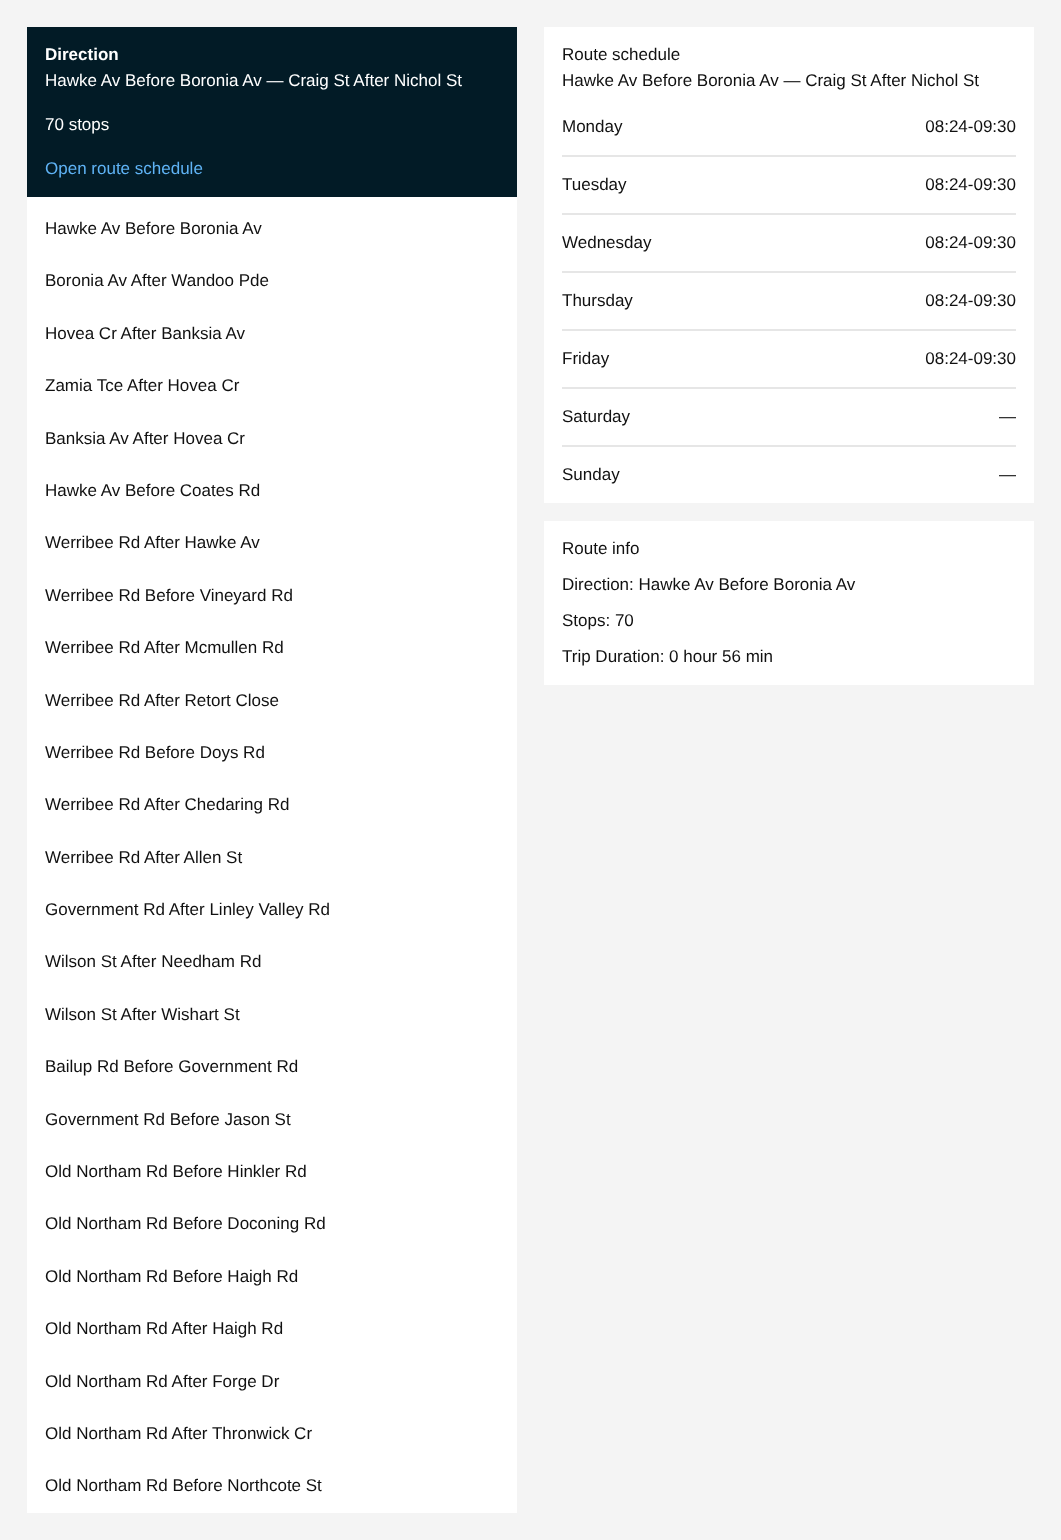Direction
Hawke Av Before Boronia Av — Craig St After Nichol St
70 stops
Open route schedule
Hawke Av Before Boronia Av
Boronia Av After Wandoo Pde
Hovea Cr After Banksia Av
Zamia Tce After Hovea Cr
Banksia Av After Hovea Cr
Hawke Av Before Coates Rd
Werribee Rd After Hawke Av
Werribee Rd Before Vineyard Rd
Werribee Rd After Mcmullen Rd
Werribee Rd After Retort Close
Werribee Rd Before Doys Rd
Werribee Rd After Chedaring Rd
Werribee Rd After Allen St
Government Rd After Linley Valley Rd
Wilson St After Needham Rd
Wilson St After Wishart St
Bailup Rd Before Government Rd
Government Rd Before Jason St
Old Northam Rd Before Hinkler Rd
Old Northam Rd Before Doconing Rd
Old Northam Rd Before Haigh Rd
Old Northam Rd After Haigh Rd
Old Northam Rd After Forge Dr
Old Northam Rd After Thronwick Cr
Old Northam Rd Before Northcote St
Route schedule
Hawke Av Before Boronia Av — Craig St After Nichol St
| Monday | 08:24-09:30 |
| Tuesday | 08:24-09:30 |
| Wednesday | 08:24-09:30 |
| Thursday | 08:24-09:30 |
| Friday | 08:24-09:30 |
| Saturday | — |
| Sunday | — |
Route info
Direction: Hawke Av Before Boronia Av
Stops: 70
Trip Duration: 0 hour 56 min